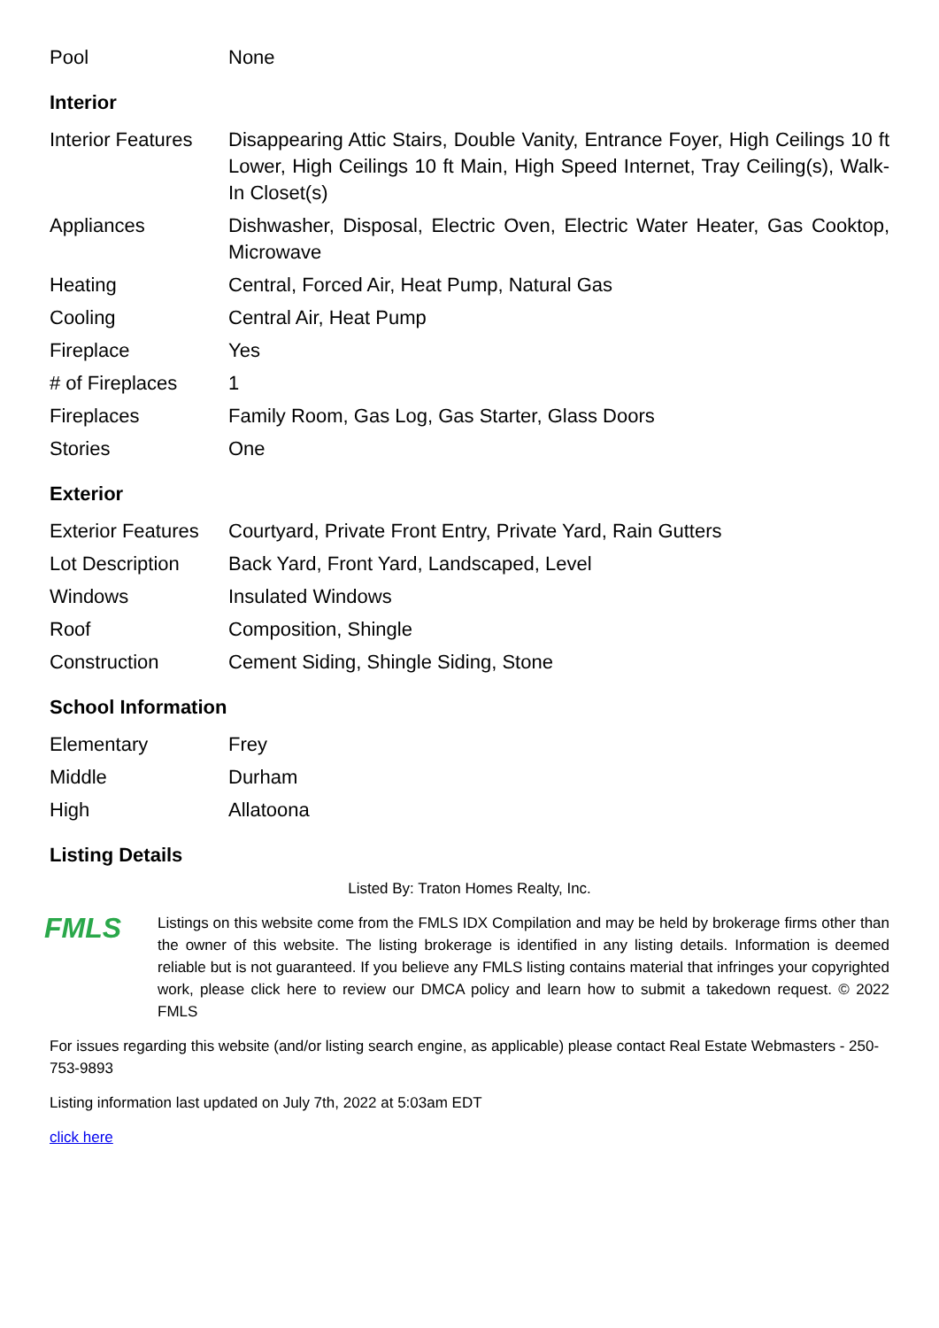| Pool | None |
Interior
| Interior Features | Disappearing Attic Stairs, Double Vanity, Entrance Foyer, High Ceilings 10 ft Lower, High Ceilings 10 ft Main, High Speed Internet, Tray Ceiling(s), Walk-In Closet(s) |
| Appliances | Dishwasher, Disposal, Electric Oven, Electric Water Heater, Gas Cooktop, Microwave |
| Heating | Central, Forced Air, Heat Pump, Natural Gas |
| Cooling | Central Air, Heat Pump |
| Fireplace | Yes |
| # of Fireplaces | 1 |
| Fireplaces | Family Room, Gas Log, Gas Starter, Glass Doors |
| Stories | One |
Exterior
| Exterior Features | Courtyard, Private Front Entry, Private Yard, Rain Gutters |
| Lot Description | Back Yard, Front Yard, Landscaped, Level |
| Windows | Insulated Windows |
| Roof | Composition, Shingle |
| Construction | Cement Siding, Shingle Siding, Stone |
School Information
| Elementary | Frey |
| Middle | Durham |
| High | Allatoona |
Listing Details
Listed By: Traton Homes Realty, Inc.
FMLS
Listings on this website come from the FMLS IDX Compilation and may be held by brokerage firms other than the owner of this website. The listing brokerage is identified in any listing details. Information is deemed reliable but is not guaranteed. If you believe any FMLS listing contains material that infringes your copyrighted work, please click here to review our DMCA policy and learn how to submit a takedown request. © 2022 FMLS
For issues regarding this website (and/or listing search engine, as applicable) please contact Real Estate Webmasters - 250-753-9893
Listing information last updated on July 7th, 2022 at 5:03am EDT
click here